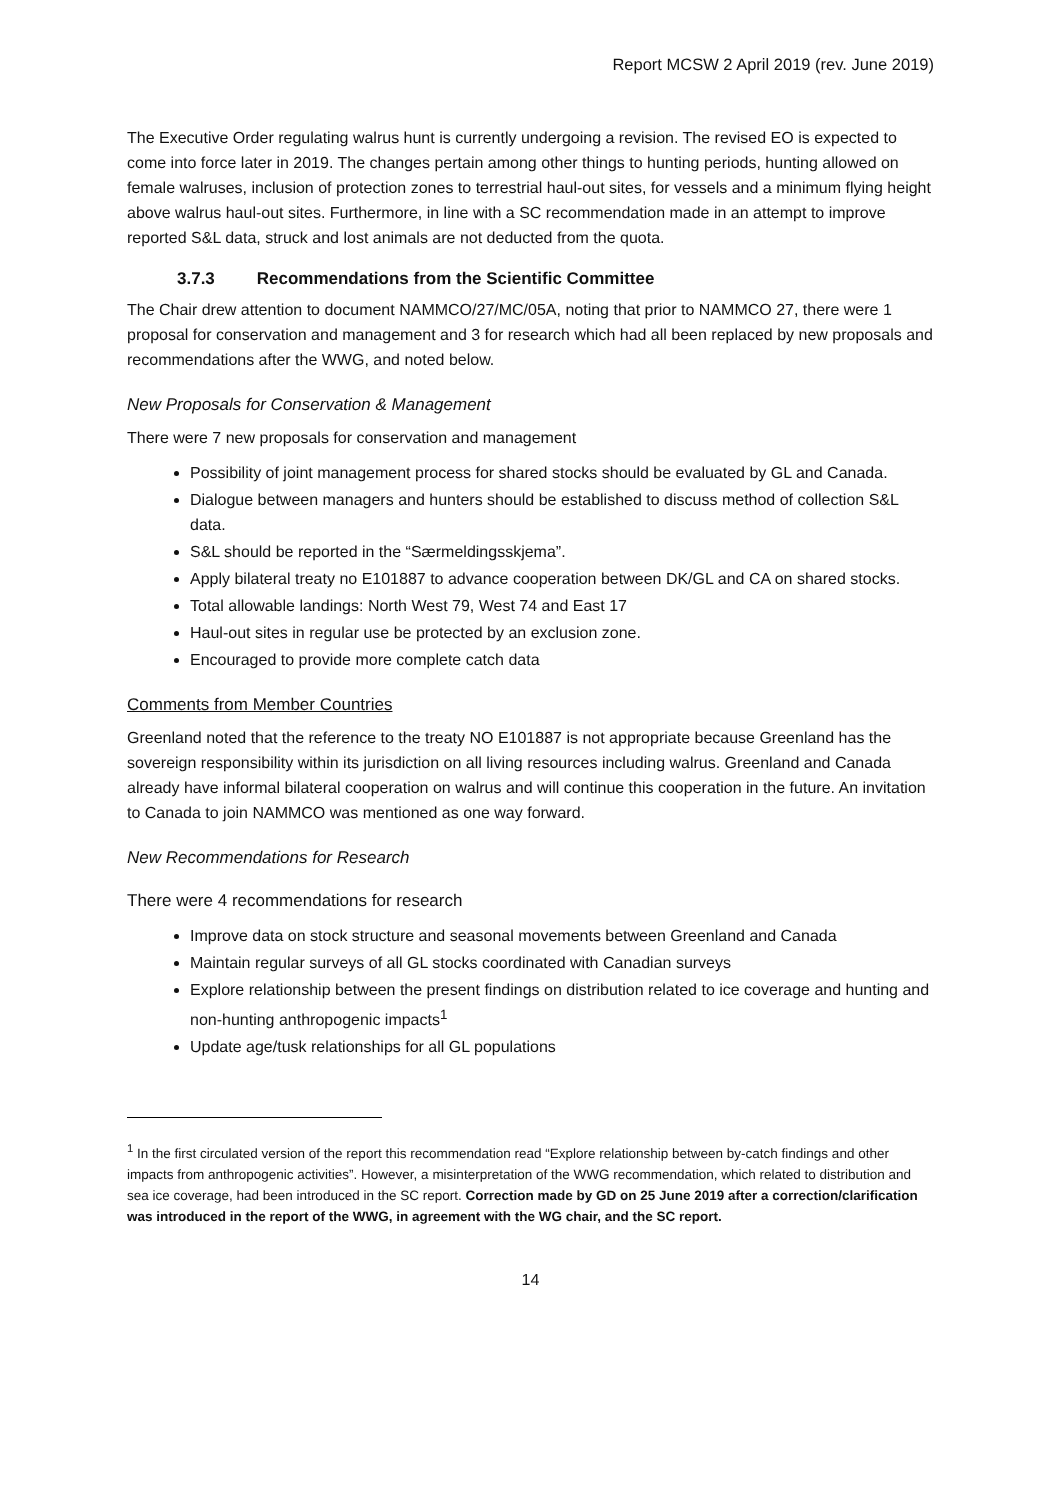Report MCSW 2 April 2019 (rev. June 2019)
The Executive Order regulating walrus hunt is currently undergoing a revision. The revised EO is expected to come into force later in 2019. The changes pertain among other things to hunting periods, hunting allowed on female walruses, inclusion of protection zones to terrestrial haul-out sites, for vessels and a minimum flying height above walrus haul-out sites. Furthermore, in line with a SC recommendation made in an attempt to improve reported S&L data, struck and lost animals are not deducted from the quota.
3.7.3 Recommendations from the Scientific Committee
The Chair drew attention to document NAMMCO/27/MC/05A, noting that prior to NAMMCO 27, there were 1 proposal for conservation and management and 3 for research which had all been replaced by new proposals and recommendations after the WWG, and noted below.
New Proposals for Conservation & Management
There were 7 new proposals for conservation and management
Possibility of joint management process for shared stocks should be evaluated by GL and Canada.
Dialogue between managers and hunters should be established to discuss method of collection S&L data.
S&L should be reported in the “Særmeldingsskjema”.
Apply bilateral treaty no E101887 to advance cooperation between DK/GL and CA on shared stocks.
Total allowable landings: North West 79, West 74 and East 17
Haul-out sites in regular use be protected by an exclusion zone.
Encouraged to provide more complete catch data
Comments from Member Countries
Greenland noted that the reference to the treaty NO E101887 is not appropriate because Greenland has the sovereign responsibility within its jurisdiction on all living resources including walrus. Greenland and Canada already have informal bilateral cooperation on walrus and will continue this cooperation in the future. An invitation to Canada to join NAMMCO was mentioned as one way forward.
New Recommendations for Research
There were 4 recommendations for research
Improve data on stock structure and seasonal movements between Greenland and Canada
Maintain regular surveys of all GL stocks coordinated with Canadian surveys
Explore relationship between the present findings on distribution related to ice coverage and hunting and non-hunting anthropogenic impacts<sup>1</sup>
Update age/tusk relationships for all GL populations
<sup>1</sup> In the first circulated version of the report this recommendation read “Explore relationship between by-catch findings and other impacts from anthropogenic activities”. However, a misinterpretation of the WWG recommendation, which related to distribution and sea ice coverage, had been introduced in the SC report. Correction made by GD on 25 June 2019 after a correction/clarification was introduced in the report of the WWG, in agreement with the WG chair, and the SC report.
14